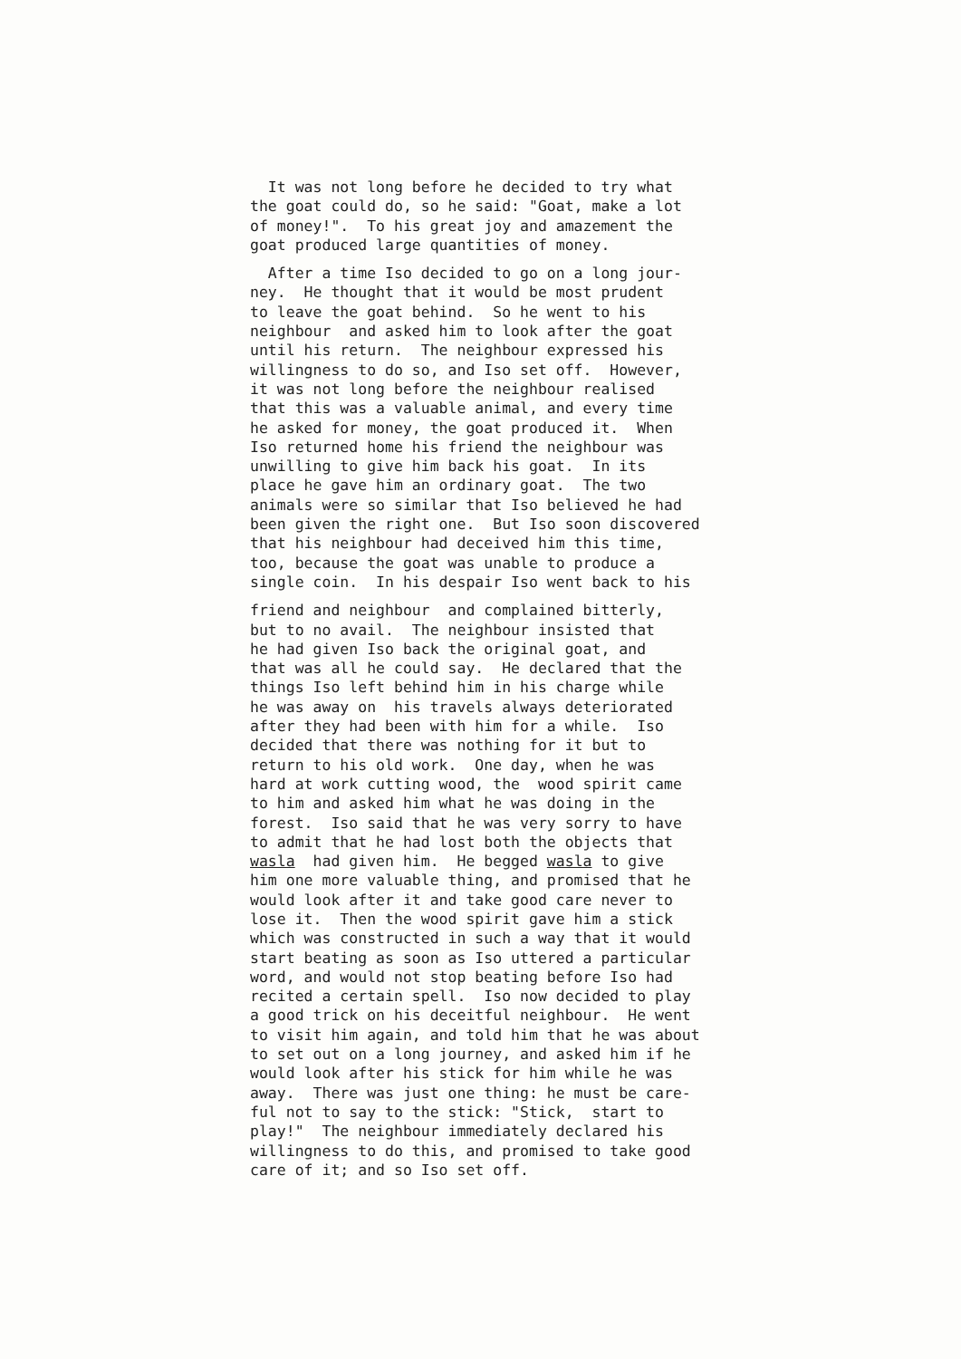It was not long before he decided to try what the goat could do, so he said: "Goat, make a lot of money!". To his great joy and amazement the goat produced large quantities of money.
After a time Iso decided to go on a long jour- ney. He thought that it would be most prudent to leave the goat behind. So he went to his neighbour and asked him to look after the goat until his return. The neighbour expressed his willingness to do so, and Iso set off. However, it was not long before the neighbour realised that this was a valuable animal, and every time he asked for money, the goat produced it. When Iso returned home his friend the neighbour was unwilling to give him back his goat. In its place he gave him an ordinary goat. The two animals were so similar that Iso believed he had been given the right one. But Iso soon discovered that his neighbour had deceived him this time, too, because the goat was unable to produce a single coin. In his despair Iso went back to his
friend and neighbour and complained bitterly, but to no avail. The neighbour insisted that he had given Iso back the original goat, and that was all he could say. He declared that the things Iso left behind him in his charge while he was away on his travels always deteriorated after they had been with him for a while. Iso decided that there was nothing for it but to return to his old work. One day, when he was hard at work cutting wood, the wood spirit came to him and asked him what he was doing in the forest. Iso said that he was very sorry to have to admit that he had lost both the objects that wasla had given him. He begged wasla to give him one more valuable thing, and promised that he would look after it and take good care never to lose it. Then the wood spirit gave him a stick which was constructed in such a way that it would start beating as soon as Iso uttered a particular word, and would not stop beating before Iso had recited a certain spell. Iso now decided to play a good trick on his deceitful neighbour. He went to visit him again, and told him that he was about to set out on a long journey, and asked him if he would look after his stick for him while he was away. There was just one thing: he must be care- ful not to say to the stick: "Stick, start to play!" The neighbour immediately declared his willingness to do this, and promised to take good care of it; and so Iso set off.